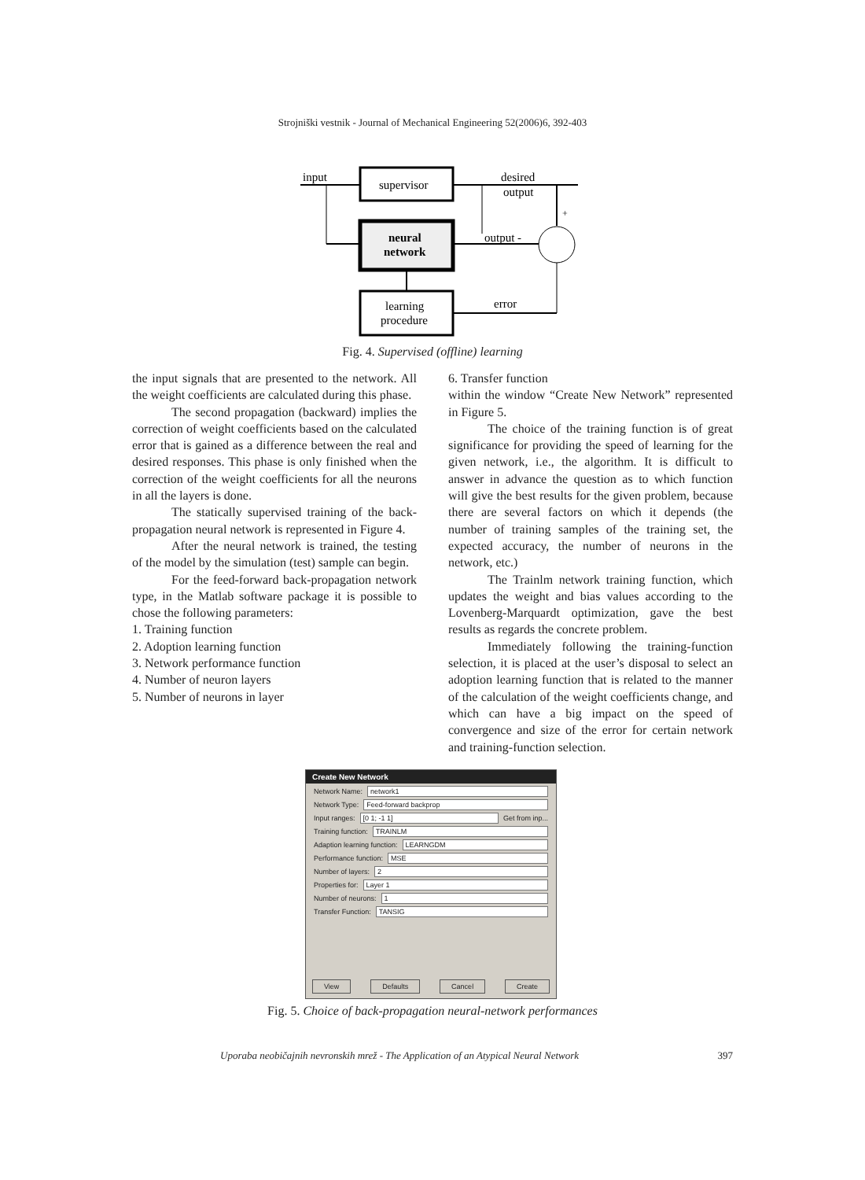Strojniški vestnik - Journal of Mechanical Engineering 52(2006)6, 392-403
input
supervisor
neural
network
learning
procedure
desired
output
+
output -
error
Fig. 4. Supervised (offline) learning
the input signals that are presented to the network. All the weight coefficients are calculated during this phase.
The second propagation (backward) implies the correction of weight coefficients based on the calculated error that is gained as a difference between the real and desired responses. This phase is only finished when the correction of the weight coefficients for all the neurons in all the layers is done.
The statically supervised training of the back-propagation neural network is represented in Figure 4.
After the neural network is trained, the testing of the model by the simulation (test) sample can begin.
For the feed-forward back-propagation network type, in the Matlab software package it is possible to chose the following parameters:
1. Training function
2. Adoption learning function
3. Network performance function
4. Number of neuron layers
5. Number of neurons in layer
6. Transfer function
within the window “Create New Network” represented in Figure 5.
The choice of the training function is of great significance for providing the speed of learning for the given network, i.e., the algorithm. It is difficult to answer in advance the question as to which function will give the best results for the given problem, because there are several factors on which it depends (the number of training samples of the training set, the expected accuracy, the number of neurons in the network, etc.)
The Trainlm network training function, which updates the weight and bias values according to the Lovenberg-Marquardt optimization, gave the best results as regards the concrete problem.
Immediately following the training-function selection, it is placed at the user’s disposal to select an adoption learning function that is related to the manner of the calculation of the weight coefficients change, and which can have a big impact on the speed of convergence and size of the error for certain network and training-function selection.
Create New Network
Network Name: network1
Network Type: Feed-forward backprop
Input ranges: [0 1; -1 1] Get from inp...
Training function: TRAINLM
Adaption learning function: LEARNGDM
Performance function: MSE
Number of layers: 2
Properties for: Layer 1
Number of neurons: 1
Transfer Function: TANSIG
View Defaults Cancel Create
Fig. 5. Choice of back-propagation neural-network performances
Uporaba neobičajnih nevronskih mrež - The Application of an Atypical Neural Network 397